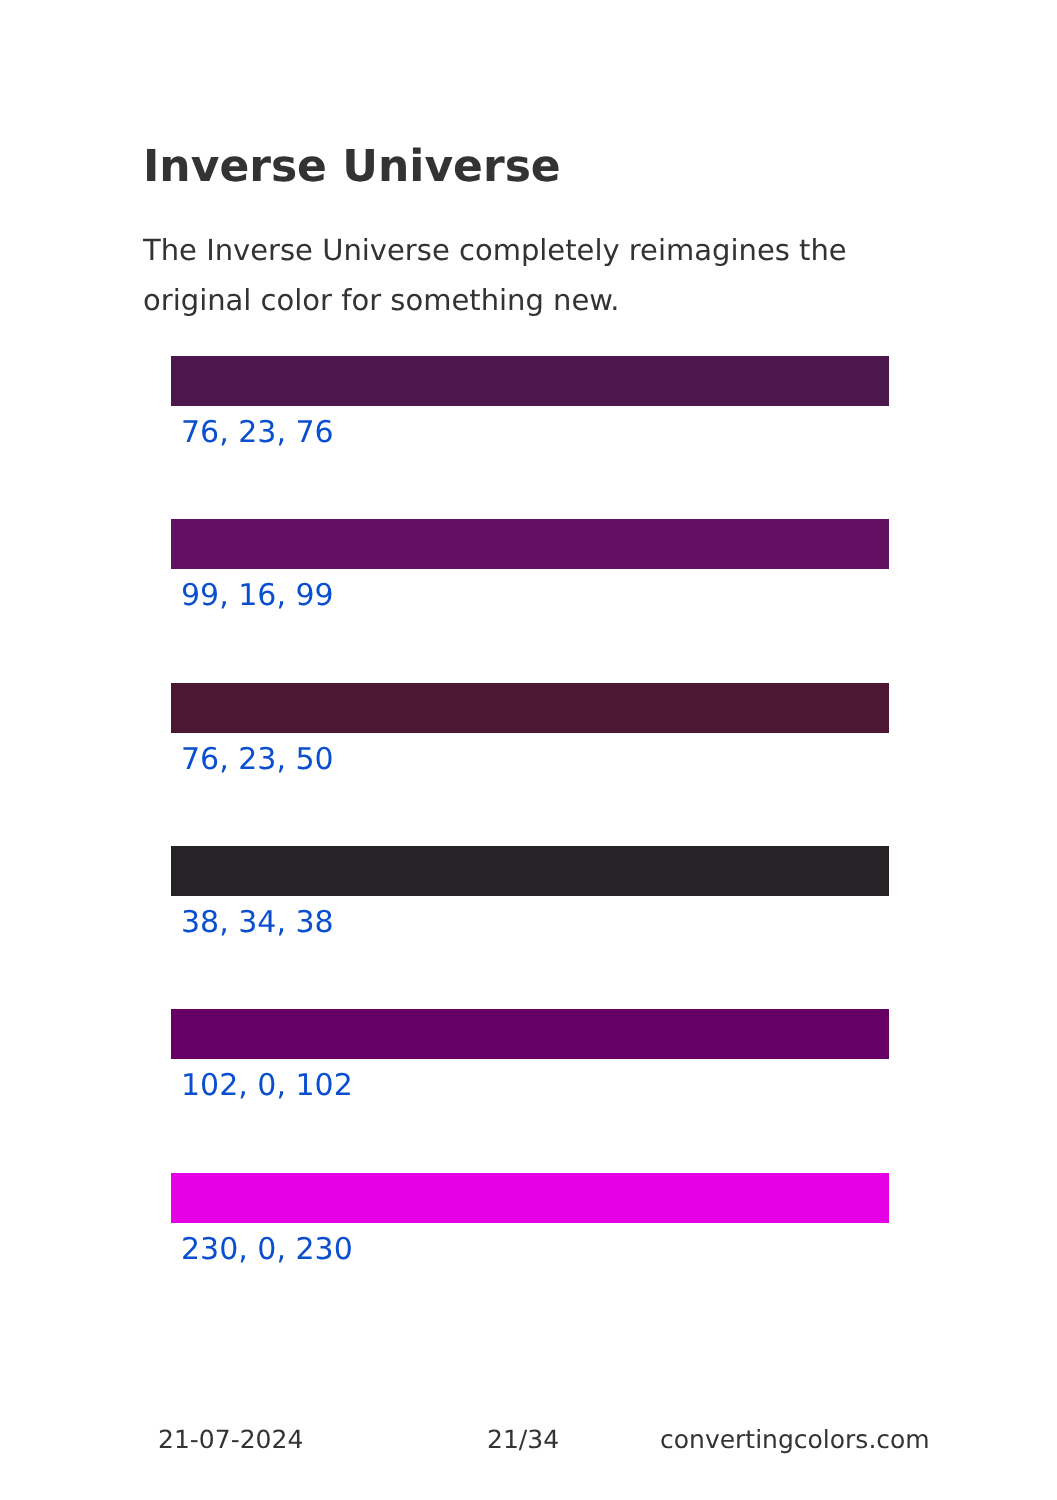Inverse Universe
The Inverse Universe completely reimagines the original color for something new.
76, 23, 76
99, 16, 99
76, 23, 50
38, 34, 38
102, 0, 102
230, 0, 230
21-07-2024 21/34 convertingcolors.com